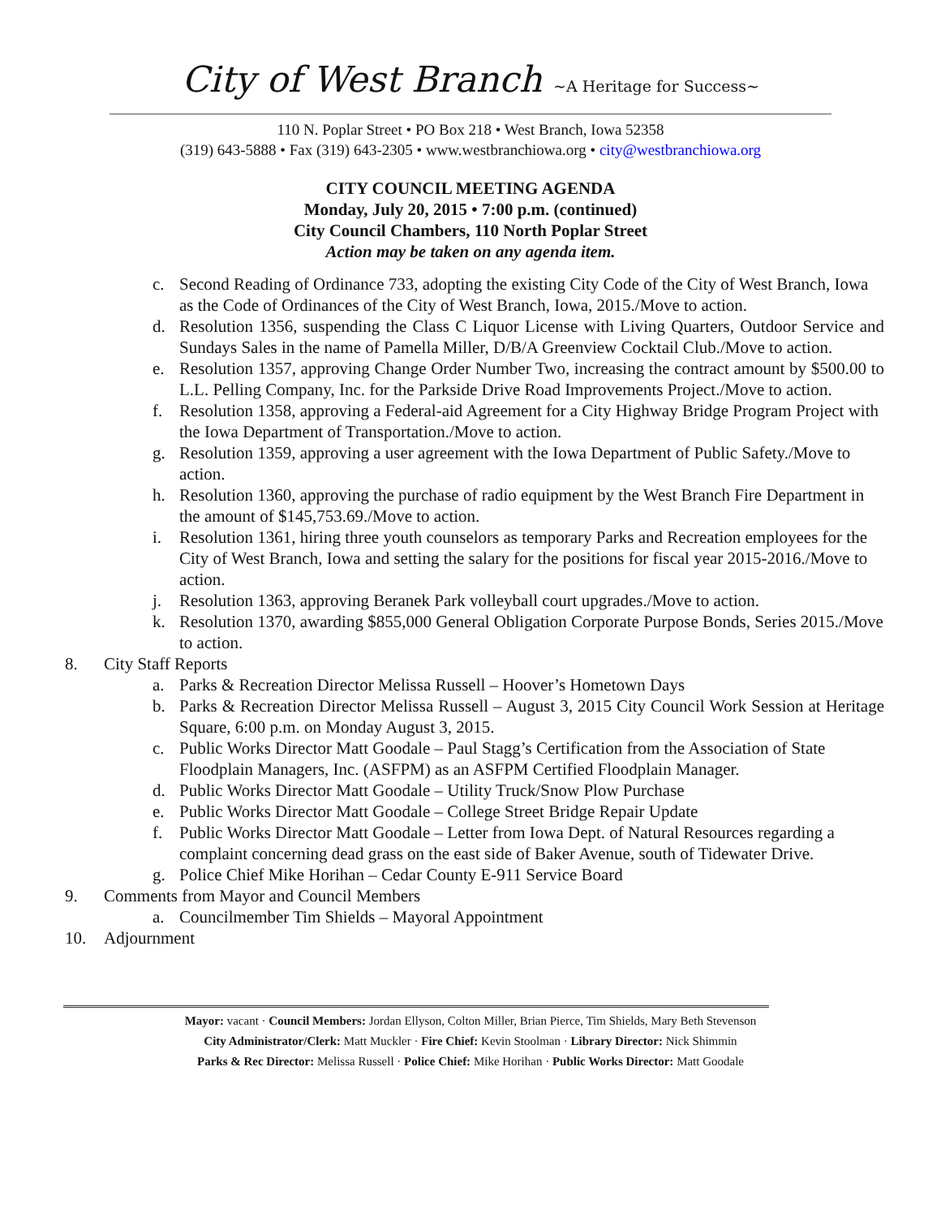City of West Branch ~A Heritage for Success~
110 N. Poplar Street • PO Box 218 • West Branch, Iowa 52358
(319) 643-5888 • Fax (319) 643-2305 • www.westbranchiowa.org • city@westbranchiowa.org
CITY COUNCIL MEETING AGENDA
Monday, July 20, 2015 • 7:00 p.m. (continued)
City Council Chambers, 110 North Poplar Street
Action may be taken on any agenda item.
c. Second Reading of Ordinance 733, adopting the existing City Code of the City of West Branch, Iowa as the Code of Ordinances of the City of West Branch, Iowa, 2015./Move to action.
d. Resolution 1356, suspending the Class C Liquor License with Living Quarters, Outdoor Service and Sundays Sales in the name of Pamella Miller, D/B/A Greenview Cocktail Club./Move to action.
e. Resolution 1357, approving Change Order Number Two, increasing the contract amount by $500.00 to L.L. Pelling Company, Inc. for the Parkside Drive Road Improvements Project./Move to action.
f. Resolution 1358, approving a Federal-aid Agreement for a City Highway Bridge Program Project with the Iowa Department of Transportation./Move to action.
g. Resolution 1359, approving a user agreement with the Iowa Department of Public Safety./Move to action.
h. Resolution 1360, approving the purchase of radio equipment by the West Branch Fire Department in the amount of $145,753.69./Move to action.
i. Resolution 1361, hiring three youth counselors as temporary Parks and Recreation employees for the City of West Branch, Iowa and setting the salary for the positions for fiscal year 2015-2016./Move to action.
j. Resolution 1363, approving Beranek Park volleyball court upgrades./Move to action.
k. Resolution 1370, awarding $855,000 General Obligation Corporate Purpose Bonds, Series 2015./Move to action.
8. City Staff Reports
a. Parks & Recreation Director Melissa Russell – Hoover’s Hometown Days
b. Parks & Recreation Director Melissa Russell – August 3, 2015 City Council Work Session at Heritage Square, 6:00 p.m. on Monday August 3, 2015.
c. Public Works Director Matt Goodale – Paul Stagg’s Certification from the Association of State Floodplain Managers, Inc. (ASFPM) as an ASFPM Certified Floodplain Manager.
d. Public Works Director Matt Goodale – Utility Truck/Snow Plow Purchase
e. Public Works Director Matt Goodale – College Street Bridge Repair Update
f. Public Works Director Matt Goodale – Letter from Iowa Dept. of Natural Resources regarding a complaint concerning dead grass on the east side of Baker Avenue, south of Tidewater Drive.
g. Police Chief Mike Horihan – Cedar County E-911 Service Board
9. Comments from Mayor and Council Members
a. Councilmember Tim Shields – Mayoral Appointment
10. Adjournment
Mayor: vacant · Council Members: Jordan Ellyson, Colton Miller, Brian Pierce, Tim Shields, Mary Beth Stevenson
City Administrator/Clerk: Matt Muckler · Fire Chief: Kevin Stoolman · Library Director: Nick Shimmin
Parks & Rec Director: Melissa Russell · Police Chief: Mike Horihan · Public Works Director: Matt Goodale